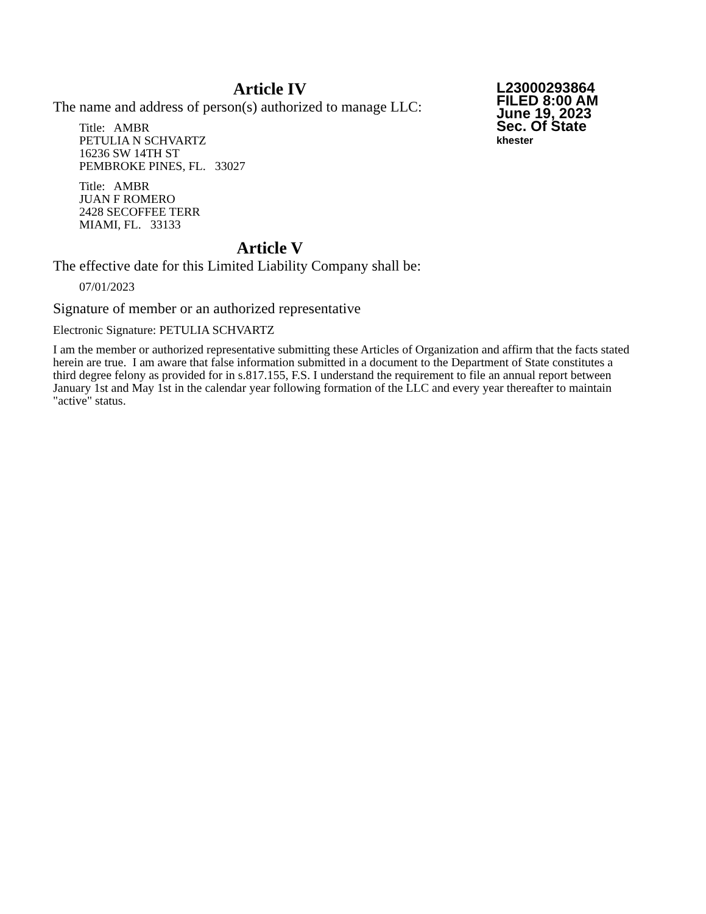L23000293864
FILED 8:00 AM
June 19, 2023
Sec. Of State
khester
Article IV
The name and address of person(s) authorized to manage LLC:
Title: AMBR
PETULIA N SCHVARTZ
16236 SW 14TH ST
PEMBROKE PINES, FL. 33027
Title: AMBR
JUAN F ROMERO
2428 SECOFFEE TERR
MIAMI, FL. 33133
Article V
The effective date for this Limited Liability Company shall be:
07/01/2023
Signature of member or an authorized representative
Electronic Signature: PETULIA SCHVARTZ
I am the member or authorized representative submitting these Articles of Organization and affirm that the facts stated herein are true. I am aware that false information submitted in a document to the Department of State constitutes a third degree felony as provided for in s.817.155, F.S. I understand the requirement to file an annual report between January 1st and May 1st in the calendar year following formation of the LLC and every year thereafter to maintain "active" status.